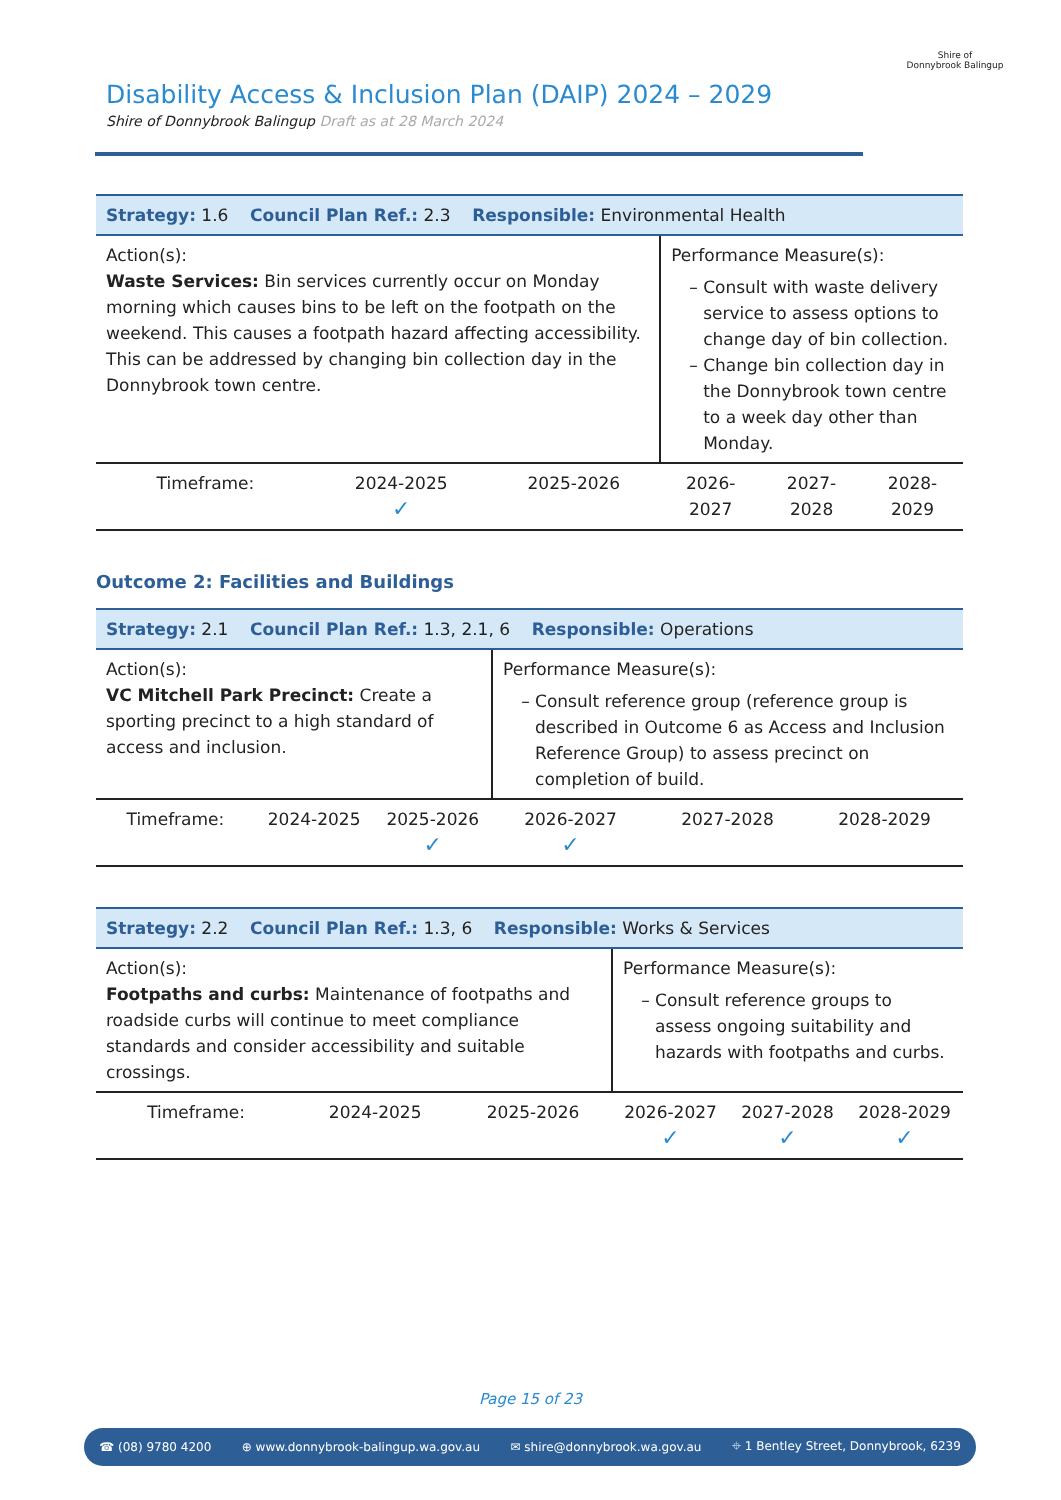Disability Access & Inclusion Plan (DAIP) 2024 – 2029
Shire of Donnybrook Balingup Draft as at 28 March 2024
Shire of
Donnybrook Balingup
| Strategy: 1.6 Council Plan Ref.: 2.3 Responsible: Environmental Health | | | | | |
| Action(s): Waste Services: Bin services currently occur on Monday morning which causes bins to be left on the footpath on the weekend. This causes a footpath hazard affecting accessibility. This can be addressed by changing bin collection day in the Donnybrook town centre. | | | Performance Measure(s): Consult with waste delivery service to assess options to change day of bin collection. Change bin collection day in the Donnybrook town centre to a week day other than Monday. | | |
| Timeframe: | 2024-2025 ✓ | 2025-2026 | 2026-2027 | 2027-2028 | 2028-2029 |
Outcome 2: Facilities and Buildings
| Strategy: 2.1 Council Plan Ref.: 1.3, 2.1, 6 Responsible: Operations | | | | | |
| Action(s): VC Mitchell Park Precinct: Create a sporting precinct to a high standard of access and inclusion. | | | Performance Measure(s): Consult reference group (reference group is described in Outcome 6 as Access and Inclusion Reference Group) to assess precinct on completion of build. | | |
| Timeframe: | 2024-2025 | 2025-2026 ✓ | 2026-2027 ✓ | 2027-2028 | 2028-2029 |
| Strategy: 2.2 Council Plan Ref.: 1.3, 6 Responsible: Works & Services | | | | | |
| Action(s): Footpaths and curbs: Maintenance of footpaths and roadside curbs will continue to meet compliance standards and consider accessibility and suitable crossings. | | | Performance Measure(s): Consult reference groups to assess ongoing suitability and hazards with footpaths and curbs. | | |
| Timeframe: | 2024-2025 | 2025-2026 | 2026-2027 ✓ | 2027-2028 ✓ | 2028-2029 ✓ |
Page 15 of 23
☎ (08) 9780 4200 ⊕ www.donnybrook-balingup.wa.gov.au ✉ shire@donnybrook.wa.gov.au ⌖ 1 Bentley Street, Donnybrook, 6239